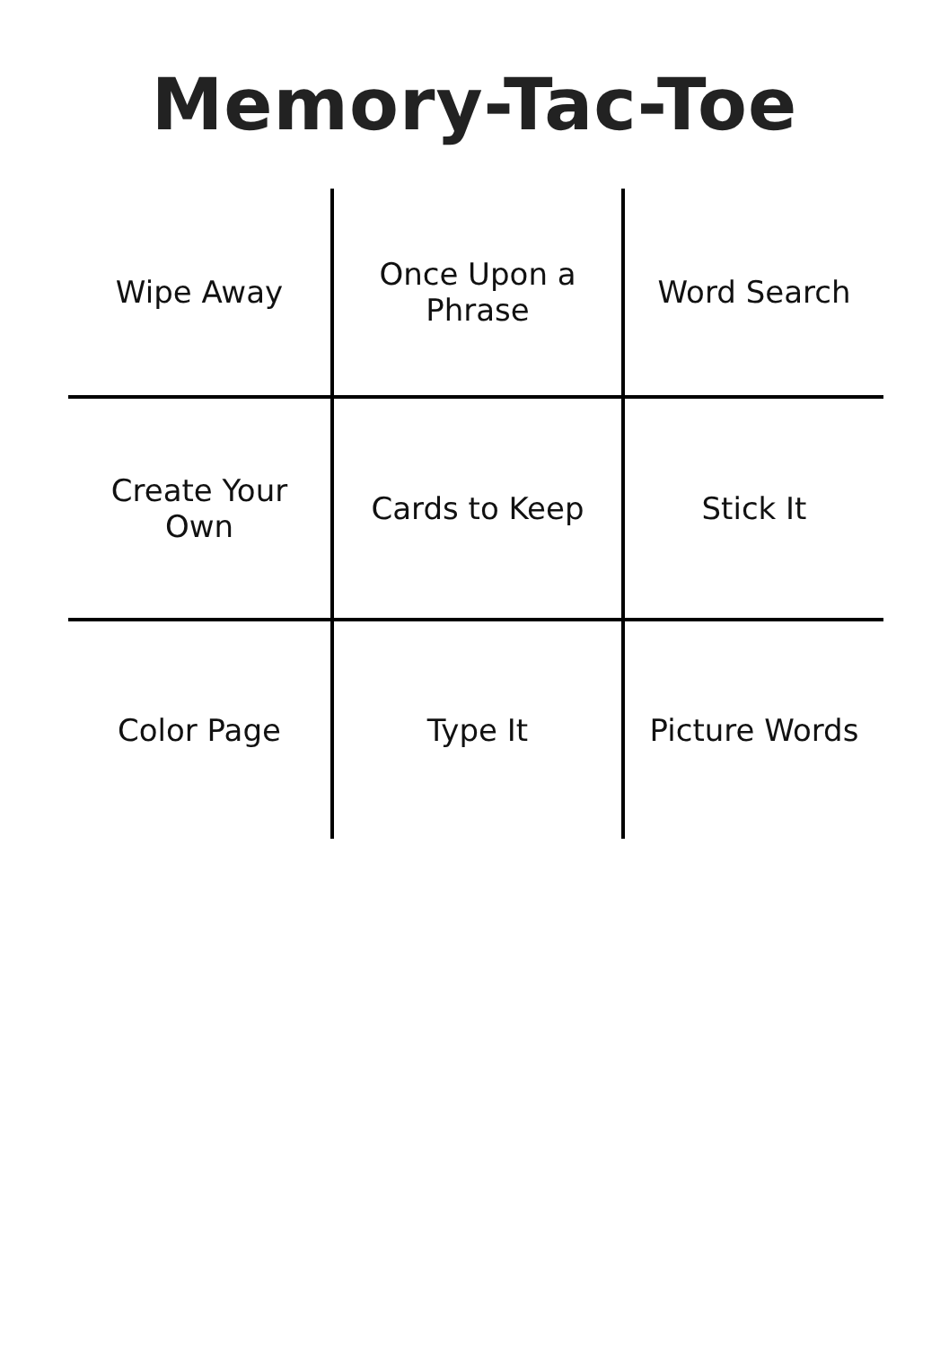Memory-Tac-Toe
| Wipe Away | Once Upon a Phrase | Word Search |
| Create Your Own | Cards to Keep | Stick It |
| Color Page | Type It | Picture Words |